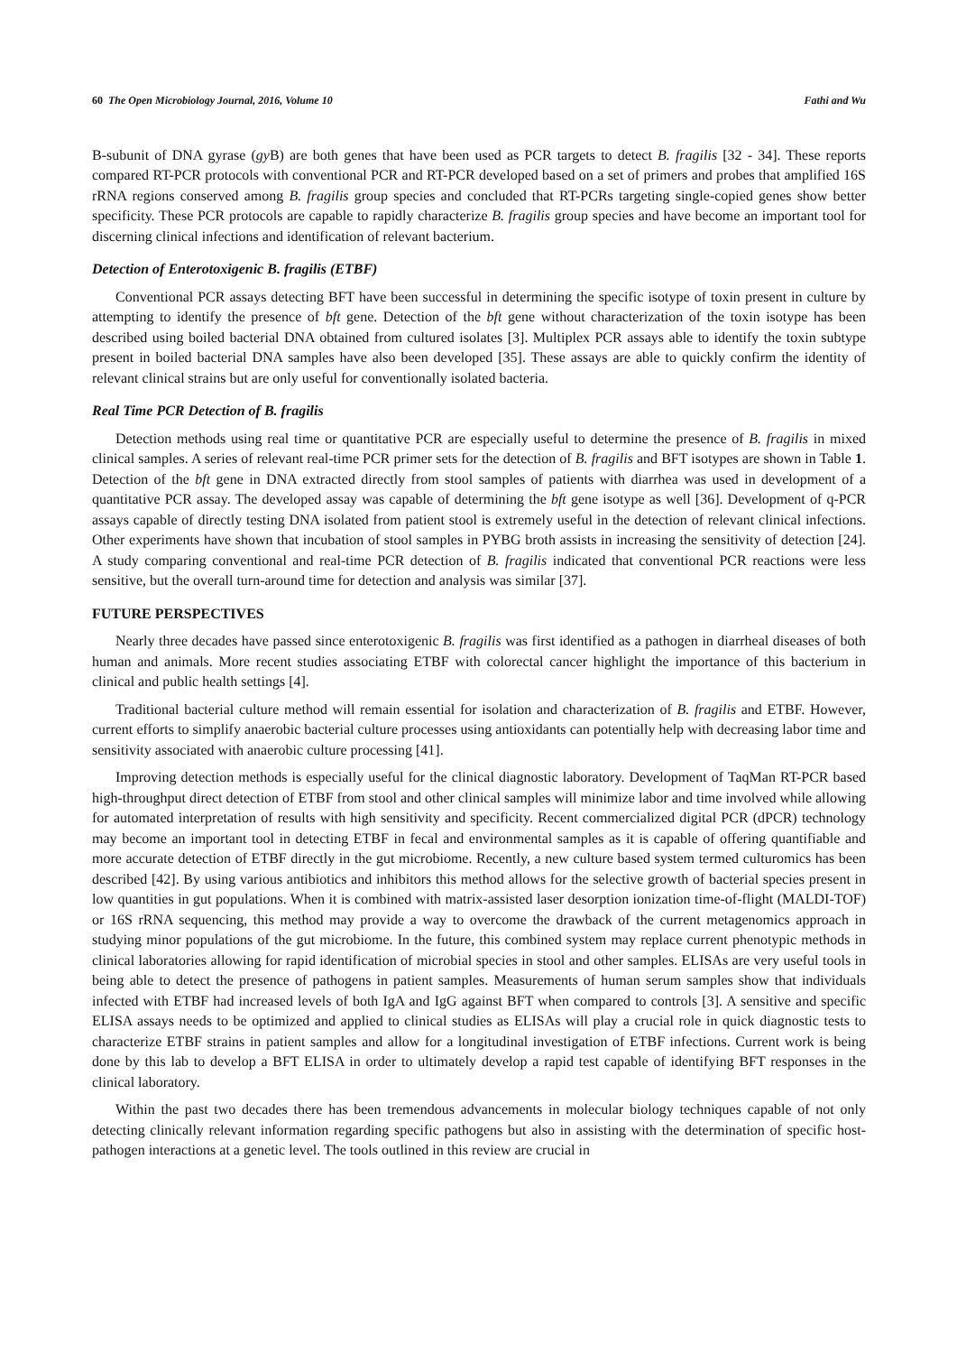60 The Open Microbiology Journal, 2016, Volume 10 Fathi and Wu
B-subunit of DNA gyrase (gy B) are both genes that have been used as PCR targets to detect B. fragilis [32 - 34]. These reports compared RT-PCR protocols with conventional PCR and RT-PCR developed based on a set of primers and probes that amplified 16S rRNA regions conserved among B. fragilis group species and concluded that RT-PCRs targeting single-copied genes show better specificity. These PCR protocols are capable to rapidly characterize B. fragilis group species and have become an important tool for discerning clinical infections and identification of relevant bacterium.
Detection of Enterotoxigenic B. fragilis (ETBF)
Conventional PCR assays detecting BFT have been successful in determining the specific isotype of toxin present in culture by attempting to identify the presence of bft gene. Detection of the bft gene without characterization of the toxin isotype has been described using boiled bacterial DNA obtained from cultured isolates [3]. Multiplex PCR assays able to identify the toxin subtype present in boiled bacterial DNA samples have also been developed [35]. These assays are able to quickly confirm the identity of relevant clinical strains but are only useful for conventionally isolated bacteria.
Real Time PCR Detection of B. fragilis
Detection methods using real time or quantitative PCR are especially useful to determine the presence of B. fragilis in mixed clinical samples. A series of relevant real-time PCR primer sets for the detection of B. fragilis and BFT isotypes are shown in Table 1. Detection of the bft gene in DNA extracted directly from stool samples of patients with diarrhea was used in development of a quantitative PCR assay. The developed assay was capable of determining the bft gene isotype as well [36]. Development of q-PCR assays capable of directly testing DNA isolated from patient stool is extremely useful in the detection of relevant clinical infections. Other experiments have shown that incubation of stool samples in PYBG broth assists in increasing the sensitivity of detection [24]. A study comparing conventional and real-time PCR detection of B. fragilis indicated that conventional PCR reactions were less sensitive, but the overall turn-around time for detection and analysis was similar [37].
FUTURE PERSPECTIVES
Nearly three decades have passed since enterotoxigenic B. fragilis was first identified as a pathogen in diarrheal diseases of both human and animals. More recent studies associating ETBF with colorectal cancer highlight the importance of this bacterium in clinical and public health settings [4].
Traditional bacterial culture method will remain essential for isolation and characterization of B. fragilis and ETBF. However, current efforts to simplify anaerobic bacterial culture processes using antioxidants can potentially help with decreasing labor time and sensitivity associated with anaerobic culture processing [41].
Improving detection methods is especially useful for the clinical diagnostic laboratory. Development of TaqMan RT-PCR based high-throughput direct detection of ETBF from stool and other clinical samples will minimize labor and time involved while allowing for automated interpretation of results with high sensitivity and specificity. Recent commercialized digital PCR (dPCR) technology may become an important tool in detecting ETBF in fecal and environmental samples as it is capable of offering quantifiable and more accurate detection of ETBF directly in the gut microbiome. Recently, a new culture based system termed culturomics has been described [42]. By using various antibiotics and inhibitors this method allows for the selective growth of bacterial species present in low quantities in gut populations. When it is combined with matrix-assisted laser desorption ionization time-of-flight (MALDI-TOF) or 16S rRNA sequencing, this method may provide a way to overcome the drawback of the current metagenomics approach in studying minor populations of the gut microbiome. In the future, this combined system may replace current phenotypic methods in clinical laboratories allowing for rapid identification of microbial species in stool and other samples. ELISAs are very useful tools in being able to detect the presence of pathogens in patient samples. Measurements of human serum samples show that individuals infected with ETBF had increased levels of both IgA and IgG against BFT when compared to controls [3]. A sensitive and specific ELISA assays needs to be optimized and applied to clinical studies as ELISAs will play a crucial role in quick diagnostic tests to characterize ETBF strains in patient samples and allow for a longitudinal investigation of ETBF infections. Current work is being done by this lab to develop a BFT ELISA in order to ultimately develop a rapid test capable of identifying BFT responses in the clinical laboratory.
Within the past two decades there has been tremendous advancements in molecular biology techniques capable of not only detecting clinically relevant information regarding specific pathogens but also in assisting with the determination of specific host-pathogen interactions at a genetic level. The tools outlined in this review are crucial in